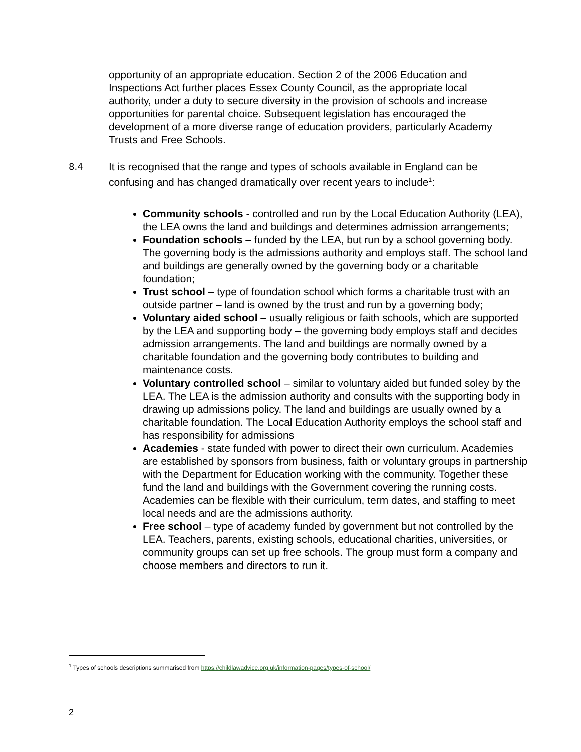opportunity of an appropriate education. Section 2 of the 2006 Education and Inspections Act further places Essex County Council, as the appropriate local authority, under a duty to secure diversity in the provision of schools and increase opportunities for parental choice. Subsequent legislation has encouraged the development of a more diverse range of education providers, particularly Academy Trusts and Free Schools.
8.4
It is recognised that the range and types of schools available in England can be confusing and has changed dramatically over recent years to include<sup>1</sup>:
Community schools - controlled and run by the Local Education Authority (LEA), the LEA owns the land and buildings and determines admission arrangements;
Foundation schools – funded by the LEA, but run by a school governing body. The governing body is the admissions authority and employs staff. The school land and buildings are generally owned by the governing body or a charitable foundation;
Trust school – type of foundation school which forms a charitable trust with an outside partner – land is owned by the trust and run by a governing body;
Voluntary aided school – usually religious or faith schools, which are supported by the LEA and supporting body – the governing body employs staff and decides admission arrangements. The land and buildings are normally owned by a charitable foundation and the governing body contributes to building and maintenance costs.
Voluntary controlled school – similar to voluntary aided but funded soley by the LEA. The LEA is the admission authority and consults with the supporting body in drawing up admissions policy. The land and buildings are usually owned by a charitable foundation. The Local Education Authority employs the school staff and has responsibility for admissions
Academies - state funded with power to direct their own curriculum. Academies are established by sponsors from business, faith or voluntary groups in partnership with the Department for Education working with the community. Together these fund the land and buildings with the Government covering the running costs. Academies can be flexible with their curriculum, term dates, and staffing to meet local needs and are the admissions authority.
Free school – type of academy funded by government but not controlled by the LEA. Teachers, parents, existing schools, educational charities, universities, or community groups can set up free schools. The group must form a company and choose members and directors to run it.
<sup>1</sup> Types of schools descriptions summarised from https://childlawadvice.org.uk/information-pages/types-of-school/
2